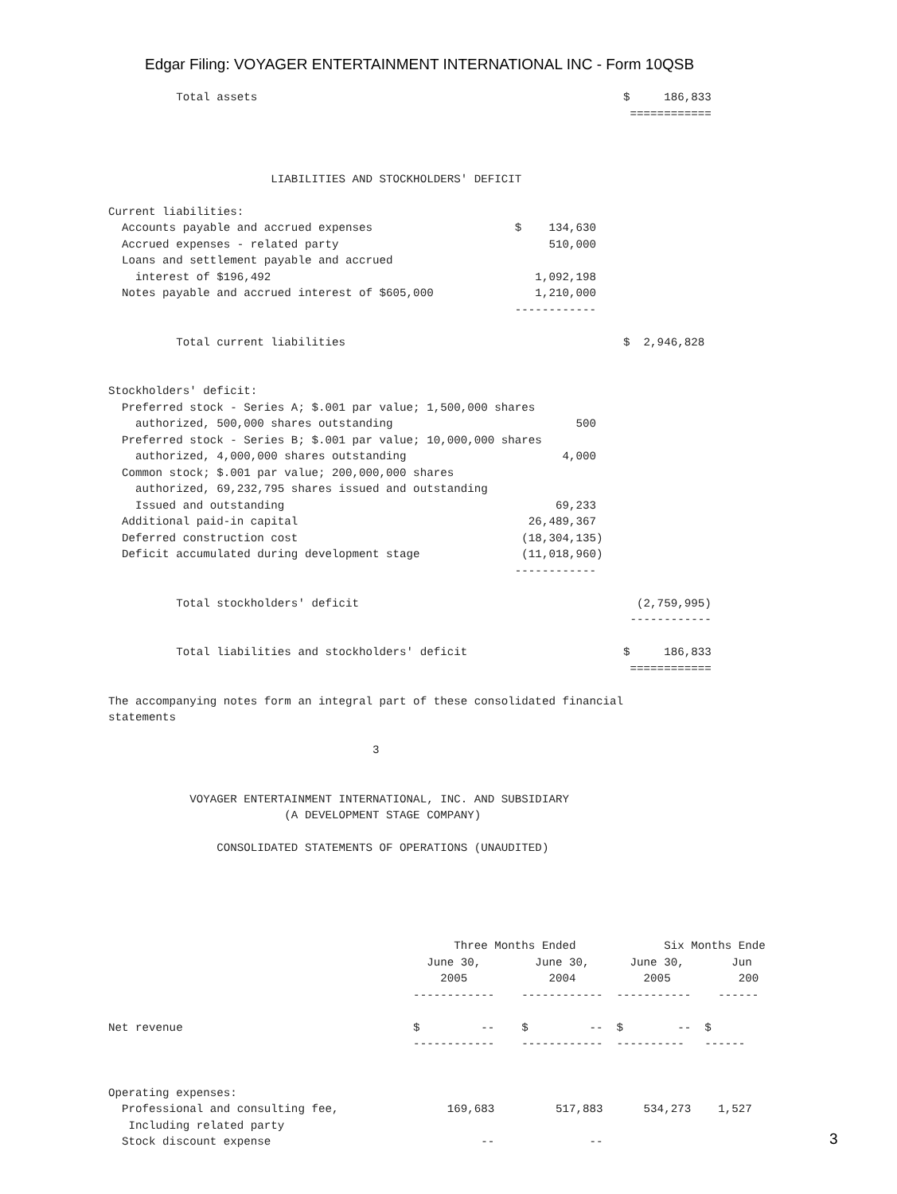Edgar Filing: VOYAGER ENTERTAINMENT INTERNATIONAL INC - Form 10QSB
          Total assets                                                      $     186,833
                                                                             ============



                        LIABILITIES AND STOCKHOLDERS' DEFICIT

Current liabilities:
  Accounts payable and accrued expenses                     $    134,630
  Accrued expenses - related party                               510,000
  Loans and settlement payable and accrued
    interest of $196,492                                       1,092,198
  Notes payable and accrued interest of $605,000               1,210,000
                                                            ------------

          Total current liabilities                                         $  2,946,828


Stockholders' deficit:
  Preferred stock - Series A; $.001 par value; 1,500,000 shares
    authorized, 500,000 shares outstanding                           500
  Preferred stock - Series B; $.001 par value; 10,000,000 shares
    authorized, 4,000,000 shares outstanding                       4,000
  Common stock; $.001 par value; 200,000,000 shares
    authorized, 69,232,795 shares issued and outstanding
    Issued and outstanding                                        69,233
  Additional paid-in capital                                  26,489,367
  Deferred construction cost                                 (18,304,135)
  Deficit accumulated during development stage               (11,018,960)
                                                            ------------

          Total stockholders' deficit                                         (2,759,995)
                                                                             ------------

          Total liabilities and stockholders' deficit                       $     186,833
                                                                             ============

The accompanying notes form an integral part of these consolidated financial
statements

                                       3


            VOYAGER ENTERTAINMENT INTERNATIONAL, INC. AND SUBSIDIARY
                          (A DEVELOPMENT STAGE COMPANY)

                CONSOLIDATED STATEMENTS OF OPERATIONS (UNAUDITED)





                                                   Three Months Ended             Six Months Ende
                                               June 30,        June 30,      June 30,       Jun
                                                 2005            2004          2005          200
                                             ------------    ------------  -----------    ------

Net revenue                                  $         --    $         --  $        --  $
                                             ------------    ------------  ----------   ------


Operating expenses:
  Professional and consulting fee,                169,683         517,883      534,273    1,527
   Including related party
  Stock discount expense                               --              --
3